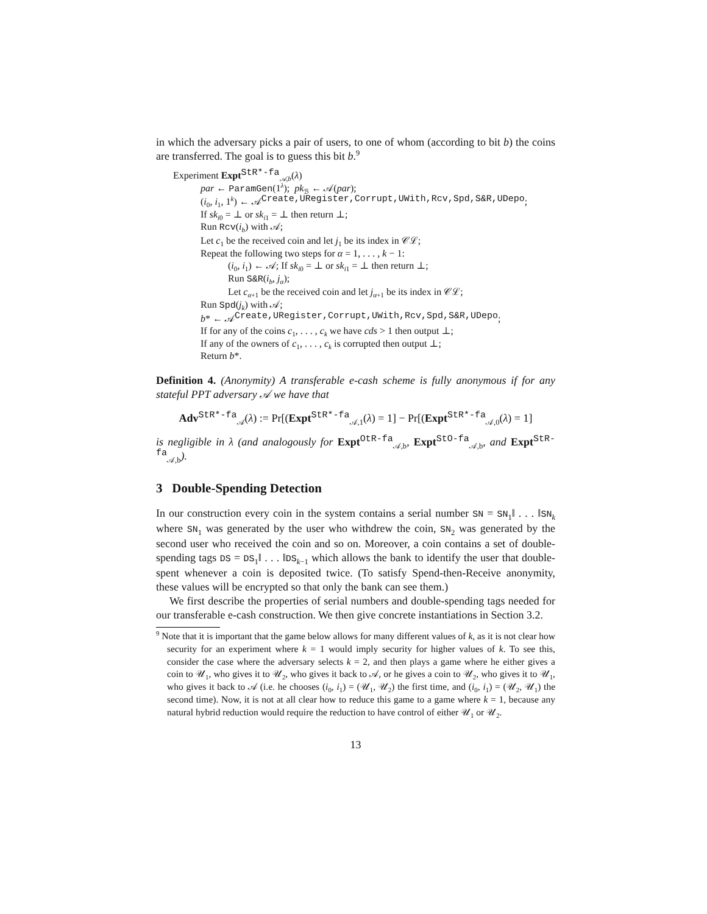in which the adversary picks a pair of users, to one of whom (according to bit b) the coins are transferred. The goal is to guess this bit b.<sup>9</sup>
Experiment Expt<sup>StR*-fa</sup><sub>𝒜,b</sub>(λ)
par ← ParamGen(1<sup>λ</sup>); pk<sub>ℬ</sub> ← 𝒜(par);
(i<sub>0</sub>, i<sub>1</sub>, 1<sup>k</sup>) ← 𝒜<sup>Create,URegister,Corrupt,UWith,Rcv,Spd,S&R,UDepo</sup>;
If sk<sub>i0</sub> = ⊥ or sk<sub>i1</sub> = ⊥ then return ⊥;
Run Rcv(i<sub>b</sub>) with 𝒜;
Let c<sub>1</sub> be the received coin and let j<sub>1</sub> be its index in 𝒞ℒ;
Repeat the following two steps for α = 1, . . . , k − 1:
(i<sub>0</sub>, i<sub>1</sub>) ← 𝒜; If sk<sub>i0</sub> = ⊥ or sk<sub>i1</sub> = ⊥ then return ⊥;
Run S&R(i<sub>b</sub>, j<sub>α</sub>);
Let c<sub>α+1</sub> be the received coin and let j<sub>α+1</sub> be its index in 𝒞ℒ;
Run Spd(j<sub>k</sub>) with 𝒜;
b* ← 𝒜<sup>Create,URegister,Corrupt,UWith,Rcv,Spd,S&R,UDepo</sup>;
If for any of the coins c<sub>1</sub>, . . . , c<sub>k</sub> we have cds > 1 then output ⊥;
If any of the owners of c<sub>1</sub>, . . . , c<sub>k</sub> is corrupted then output ⊥;
Return b*.
Definition 4. (Anonymity) A transferable e-cash scheme is fully anonymous if for any stateful PPT adversary 𝒜 we have that
Adv<sup>StR*-fa</sup><sub>𝒜</sub>(λ) := Pr[(Expt<sup>StR*-fa</sup><sub>𝒜,1</sub>(λ) = 1] − Pr[(Expt<sup>StR*-fa</sup><sub>𝒜,0</sub>(λ) = 1]
is negligible in λ (and analogously for Expt<sup>OtR-fa</sup><sub>𝒜,b</sub>, Expt<sup>StO-fa</sup><sub>𝒜,b</sub>, and Expt<sup>StR-fa</sup><sub>𝒜,b</sub>).
3 Double-Spending Detection
In our construction every coin in the system contains a serial number SN = SN<sub>1</sub>‖ . . . ‖SN<sub>k</sub> where SN<sub>1</sub> was generated by the user who withdrew the coin, SN<sub>2</sub> was generated by the second user who received the coin and so on. Moreover, a coin contains a set of double-spending tags DS = DS<sub>1</sub>‖ . . . ‖DS<sub>k−1</sub> which allows the bank to identify the user that double-spent whenever a coin is deposited twice. (To satisfy Spend-then-Receive anonymity, these values will be encrypted so that only the bank can see them.)
We first describe the properties of serial numbers and double-spending tags needed for our transferable e-cash construction. We then give concrete instantiations in Section 3.2.
<sup>9</sup> Note that it is important that the game below allows for many different values of k, as it is not clear how security for an experiment where k = 1 would imply security for higher values of k. To see this, consider the case where the adversary selects k = 2, and then plays a game where he either gives a coin to 𝒰<sub>1</sub>, who gives it to 𝒰<sub>2</sub>, who gives it back to 𝒜, or he gives a coin to 𝒰<sub>2</sub>, who gives it to 𝒰<sub>1</sub>, who gives it back to 𝒜 (i.e. he chooses (i<sub>0</sub>, i<sub>1</sub>) = (𝒰<sub>1</sub>, 𝒰<sub>2</sub>) the first time, and (i<sub>0</sub>, i<sub>1</sub>) = (𝒰<sub>2</sub>, 𝒰<sub>1</sub>) the second time). Now, it is not at all clear how to reduce this game to a game where k = 1, because any natural hybrid reduction would require the reduction to have control of either 𝒰<sub>1</sub> or 𝒰<sub>2</sub>.
13